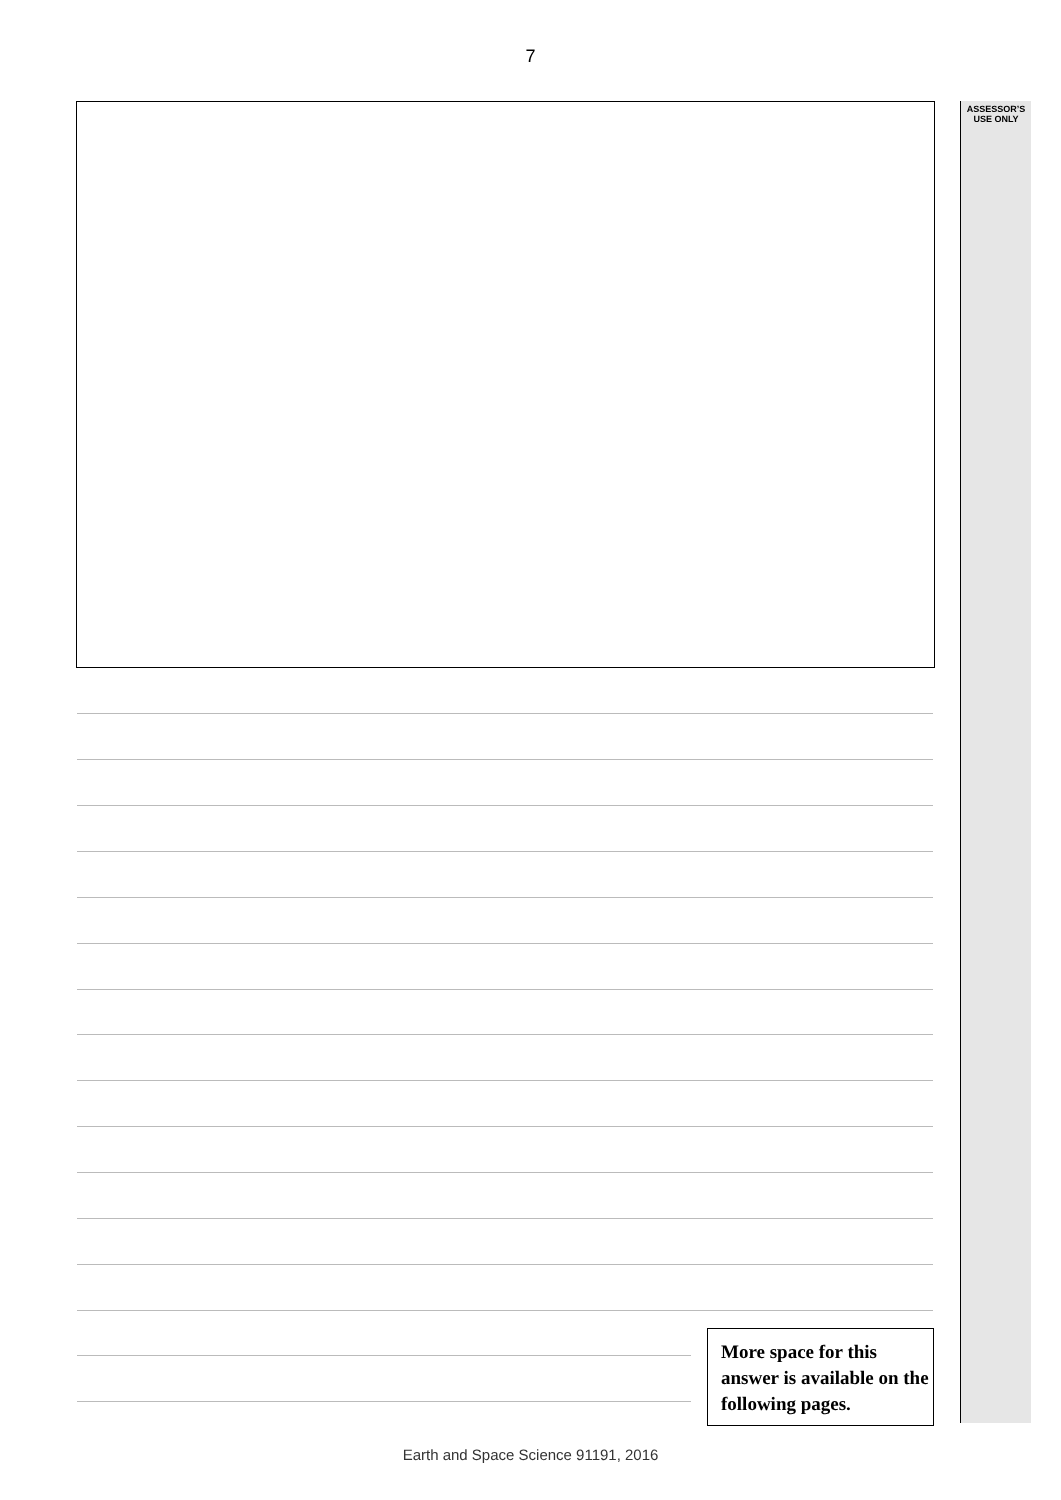7
ASSESSOR’S
USE ONLY
More space for this answer is available on the following pages.
Earth and Space Science 91191, 2016